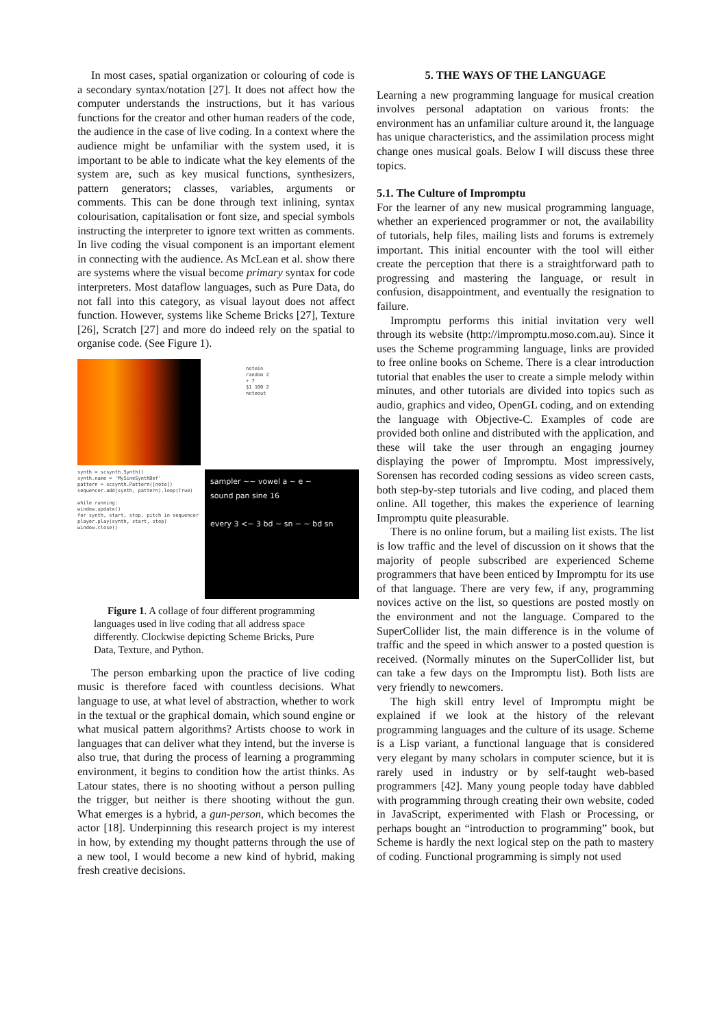In most cases, spatial organization or colouring of code is a secondary syntax/notation [27]. It does not affect how the computer understands the instructions, but it has various functions for the creator and other human readers of the code, the audience in the case of live coding. In a context where the audience might be unfamiliar with the system used, it is important to be able to indicate what the key elements of the system are, such as key musical functions, synthesizers, pattern generators; classes, variables, arguments or comments. This can be done through text inlining, syntax colourisation, capitalisation or font size, and special symbols instructing the interpreter to ignore text written as comments. In live coding the visual component is an important element in connecting with the audience. As McLean et al. show there are systems where the visual become primary syntax for code interpreters. Most dataflow languages, such as Pure Data, do not fall into this category, as visual layout does not affect function. However, systems like Scheme Bricks [27], Texture [26], Scratch [27] and more do indeed rely on the spatial to organise code. (See Figure 1).
notein
random 2
+ 7
$1 100 2
noteout
synth = scsynth.Synth()
synth.name = 'MySineSynthDef'
pattern = scsynth.Pattern([note])
sequencer.add(synth, pattern).loop(True)
while running:
window.update()
for synth, start, stop, pitch in sequencer
player.play(synth, start, stop)
window.close()
sampler ~~ vowel a ~ e ~
sound pan sine 16
every 3 <~ 3 bd ~ sn ~ ~ bd sn
Figure 1. A collage of four different programming languages used in live coding that all address space differently. Clockwise depicting Scheme Bricks, Pure Data, Texture, and Python.
The person embarking upon the practice of live coding music is therefore faced with countless decisions. What language to use, at what level of abstraction, whether to work in the textual or the graphical domain, which sound engine or what musical pattern algorithms? Artists choose to work in languages that can deliver what they intend, but the inverse is also true, that during the process of learning a programming environment, it begins to condition how the artist thinks. As Latour states, there is no shooting without a person pulling the trigger, but neither is there shooting without the gun. What emerges is a hybrid, a gun-person, which becomes the actor [18]. Underpinning this research project is my interest in how, by extending my thought patterns through the use of a new tool, I would become a new kind of hybrid, making fresh creative decisions.
5. THE WAYS OF THE LANGUAGE
Learning a new programming language for musical creation involves personal adaptation on various fronts: the environment has an unfamiliar culture around it, the language has unique characteristics, and the assimilation process might change ones musical goals. Below I will discuss these three topics.
5.1. The Culture of Impromptu
For the learner of any new musical programming language, whether an experienced programmer or not, the availability of tutorials, help files, mailing lists and forums is extremely important. This initial encounter with the tool will either create the perception that there is a straightforward path to progressing and mastering the language, or result in confusion, disappointment, and eventually the resignation to failure.
Impromptu performs this initial invitation very well through its website (http://impromptu.moso.com.au). Since it uses the Scheme programming language, links are provided to free online books on Scheme. There is a clear introduction tutorial that enables the user to create a simple melody within minutes, and other tutorials are divided into topics such as audio, graphics and video, OpenGL coding, and on extending the language with Objective-C. Examples of code are provided both online and distributed with the application, and these will take the user through an engaging journey displaying the power of Impromptu. Most impressively, Sorensen has recorded coding sessions as video screen casts, both step-by-step tutorials and live coding, and placed them online. All together, this makes the experience of learning Impromptu quite pleasurable.
There is no online forum, but a mailing list exists. The list is low traffic and the level of discussion on it shows that the majority of people subscribed are experienced Scheme programmers that have been enticed by Impromptu for its use of that language. There are very few, if any, programming novices active on the list, so questions are posted mostly on the environment and not the language. Compared to the SuperCollider list, the main difference is in the volume of traffic and the speed in which answer to a posted question is received. (Normally minutes on the SuperCollider list, but can take a few days on the Impromptu list). Both lists are very friendly to newcomers.
The high skill entry level of Impromptu might be explained if we look at the history of the relevant programming languages and the culture of its usage. Scheme is a Lisp variant, a functional language that is considered very elegant by many scholars in computer science, but it is rarely used in industry or by self-taught web-based programmers [42]. Many young people today have dabbled with programming through creating their own website, coded in JavaScript, experimented with Flash or Processing, or perhaps bought an “introduction to programming” book, but Scheme is hardly the next logical step on the path to mastery of coding. Functional programming is simply not used